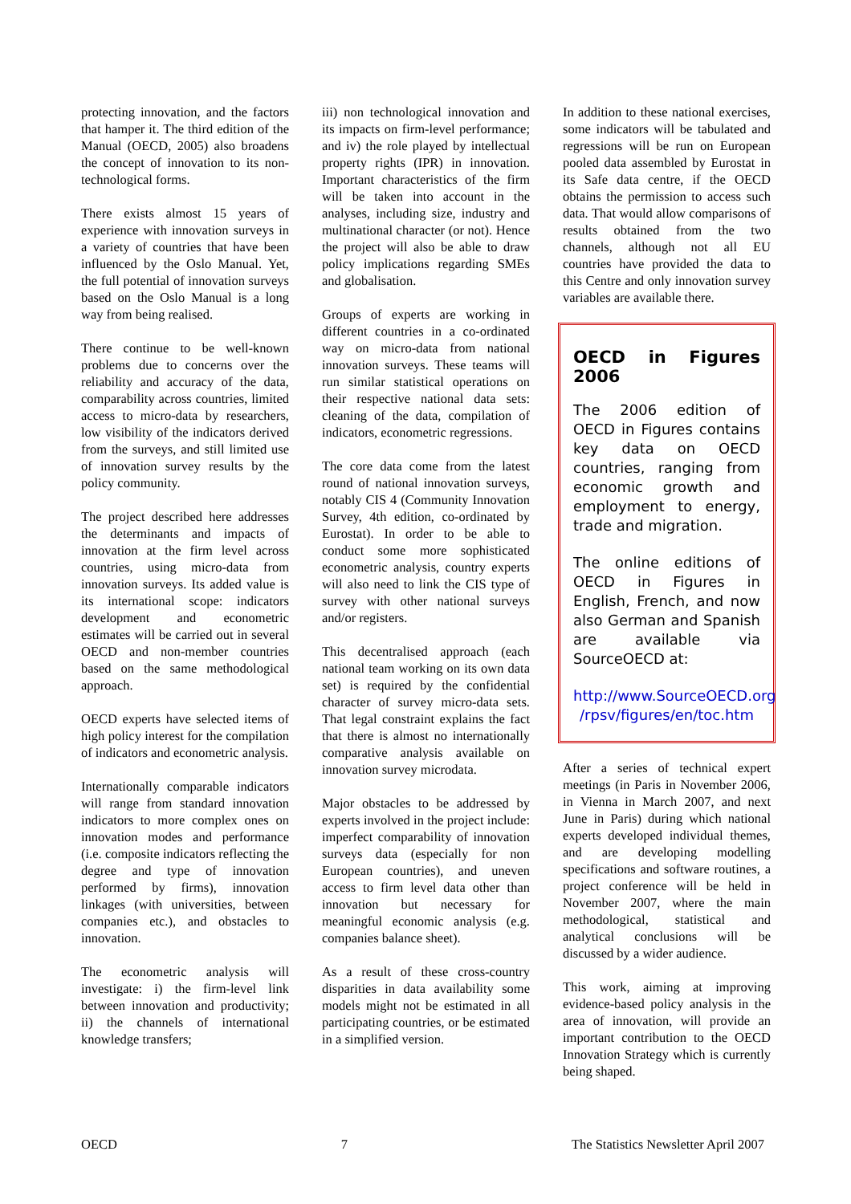protecting innovation, and the factors that hamper it. The third edition of the Manual (OECD, 2005) also broadens the concept of innovation to its non-technological forms.
There exists almost 15 years of experience with innovation surveys in a variety of countries that have been influenced by the Oslo Manual. Yet, the full potential of innovation surveys based on the Oslo Manual is a long way from being realised.
There continue to be well-known problems due to concerns over the reliability and accuracy of the data, comparability across countries, limited access to micro-data by researchers, low visibility of the indicators derived from the surveys, and still limited use of innovation survey results by the policy community.
The project described here addresses the determinants and impacts of innovation at the firm level across countries, using micro-data from innovation surveys. Its added value is its international scope: indicators development and econometric estimates will be carried out in several OECD and non-member countries based on the same methodological approach.
OECD experts have selected items of high policy interest for the compilation of indicators and econometric analysis.
Internationally comparable indicators will range from standard innovation indicators to more complex ones on innovation modes and performance (i.e. composite indicators reflecting the degree and type of innovation performed by firms), innovation linkages (with universities, between companies etc.), and obstacles to innovation.
The econometric analysis will investigate: i) the firm-level link between innovation and productivity; ii) the channels of international knowledge transfers;
iii) non technological innovation and its impacts on firm-level performance; and iv) the role played by intellectual property rights (IPR) in innovation. Important characteristics of the firm will be taken into account in the analyses, including size, industry and multinational character (or not). Hence the project will also be able to draw policy implications regarding SMEs and globalisation.
Groups of experts are working in different countries in a co-ordinated way on micro-data from national innovation surveys. These teams will run similar statistical operations on their respective national data sets: cleaning of the data, compilation of indicators, econometric regressions.
The core data come from the latest round of national innovation surveys, notably CIS 4 (Community Innovation Survey, 4th edition, co-ordinated by Eurostat). In order to be able to conduct some more sophisticated econometric analysis, country experts will also need to link the CIS type of survey with other national surveys and/or registers.
This decentralised approach (each national team working on its own data set) is required by the confidential character of survey micro-data sets. That legal constraint explains the fact that there is almost no internationally comparative analysis available on innovation survey microdata.
Major obstacles to be addressed by experts involved in the project include: imperfect comparability of innovation surveys data (especially for non European countries), and uneven access to firm level data other than innovation but necessary for meaningful economic analysis (e.g. companies balance sheet).
As a result of these cross-country disparities in data availability some models might not be estimated in all participating countries, or be estimated in a simplified version.
In addition to these national exercises, some indicators will be tabulated and regressions will be run on European pooled data assembled by Eurostat in its Safe data centre, if the OECD obtains the permission to access such data. That would allow comparisons of results obtained from the two channels, although not all EU countries have provided the data to this Centre and only innovation survey variables are available there.
OECD in Figures 2006
The 2006 edition of OECD in Figures contains key data on OECD countries, ranging from economic growth and employment to energy, trade and migration.
The online editions of OECD in Figures in English, French, and now also German and Spanish are available via SourceOECD at:
http://www.SourceOECD.org /rpsv/figures/en/toc.htm
After a series of technical expert meetings (in Paris in November 2006, in Vienna in March 2007, and next June in Paris) during which national experts developed individual themes, and are developing modelling specifications and software routines, a project conference will be held in November 2007, where the main methodological, statistical and analytical conclusions will be discussed by a wider audience.
This work, aiming at improving evidence-based policy analysis in the area of innovation, will provide an important contribution to the OECD Innovation Strategy which is currently being shaped.
OECD 7 The Statistics Newsletter April 2007